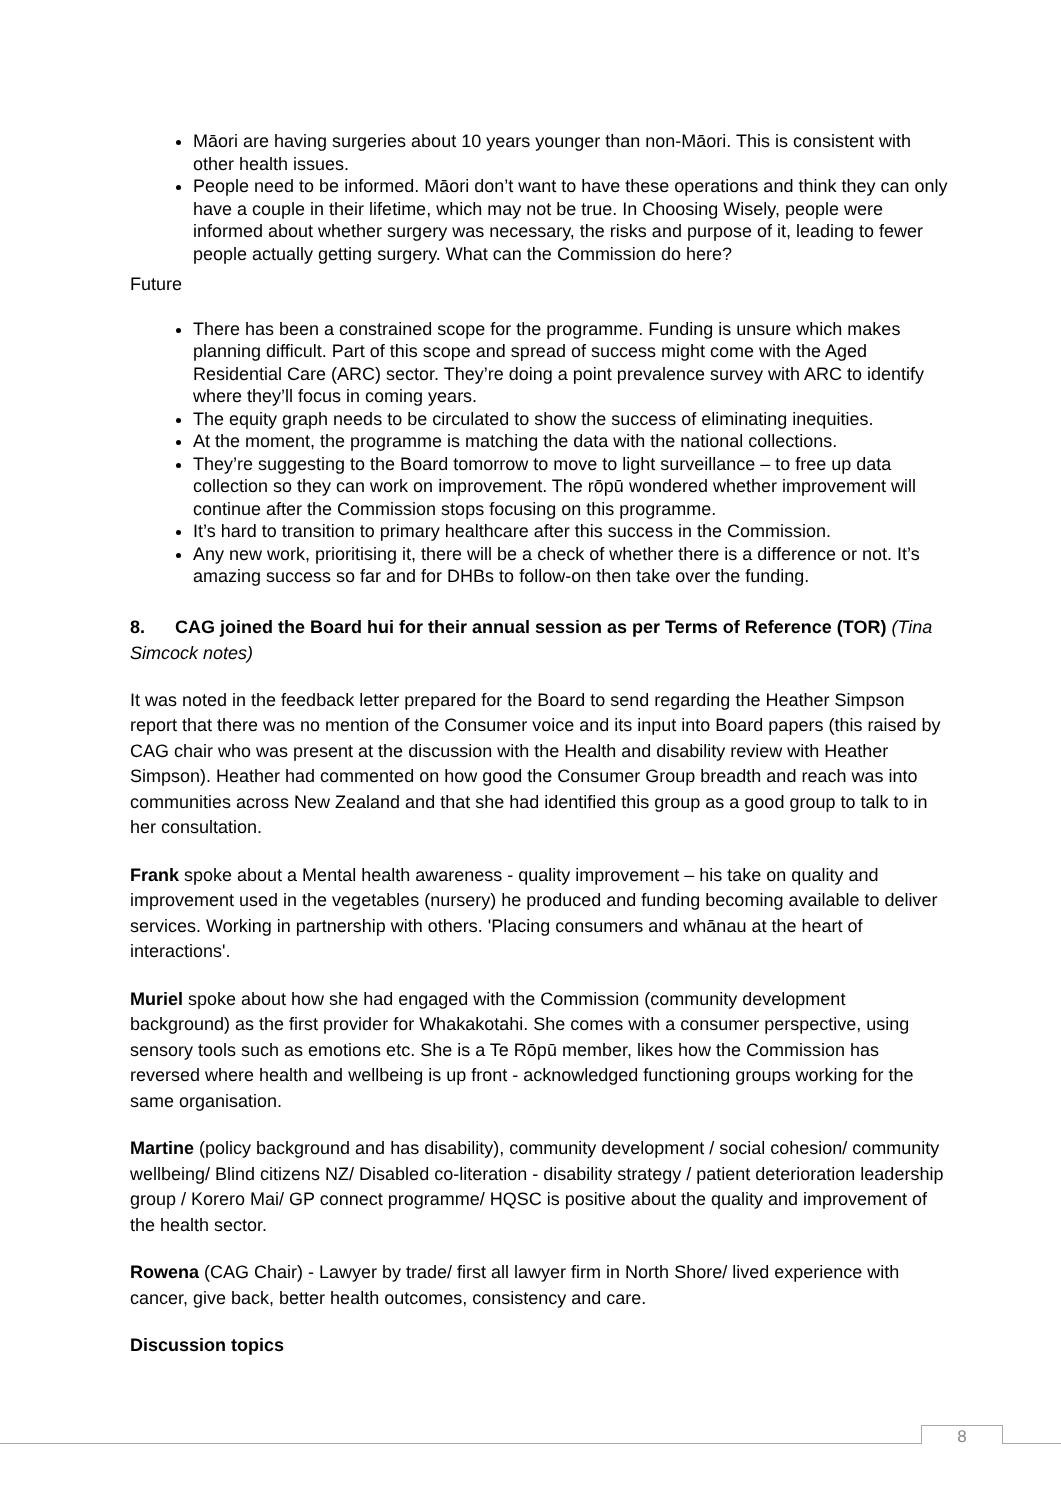Māori are having surgeries about 10 years younger than non-Māori. This is consistent with other health issues.
People need to be informed. Māori don’t want to have these operations and think they can only have a couple in their lifetime, which may not be true. In Choosing Wisely, people were informed about whether surgery was necessary, the risks and purpose of it, leading to fewer people actually getting surgery. What can the Commission do here?
Future
There has been a constrained scope for the programme. Funding is unsure which makes planning difficult. Part of this scope and spread of success might come with the Aged Residential Care (ARC) sector. They’re doing a point prevalence survey with ARC to identify where they’ll focus in coming years.
The equity graph needs to be circulated to show the success of eliminating inequities.
At the moment, the programme is matching the data with the national collections.
They’re suggesting to the Board tomorrow to move to light surveillance – to free up data collection so they can work on improvement. The rōpū wondered whether improvement will continue after the Commission stops focusing on this programme.
It’s hard to transition to primary healthcare after this success in the Commission.
Any new work, prioritising it, there will be a check of whether there is a difference or not. It’s amazing success so far and for DHBs to follow-on then take over the funding.
8. CAG joined the Board hui for their annual session as per Terms of Reference (TOR) (Tina Simcock notes)
It was noted in the feedback letter prepared for the Board to send regarding the Heather Simpson report that there was no mention of the Consumer voice and its input into Board papers (this raised by CAG chair who was present at the discussion with the Health and disability review with Heather Simpson). Heather had commented on how good the Consumer Group breadth and reach was into communities across New Zealand and that she had identified this group as a good group to talk to in her consultation.
Frank spoke about a Mental health awareness - quality improvement – his take on quality and improvement used in the vegetables (nursery) he produced and funding becoming available to deliver services. Working in partnership with others. 'Placing consumers and whānau at the heart of interactions'.
Muriel spoke about how she had engaged with the Commission (community development background) as the first provider for Whakakotahi. She comes with a consumer perspective, using sensory tools such as emotions etc. She is a Te Rōpū member, likes how the Commission has reversed where health and wellbeing is up front - acknowledged functioning groups working for the same organisation.
Martine (policy background and has disability), community development / social cohesion/ community wellbeing/ Blind citizens NZ/ Disabled co-literation - disability strategy / patient deterioration leadership group / Korero Mai/ GP connect programme/ HQSC is positive about the quality and improvement of the health sector.
Rowena (CAG Chair) - Lawyer by trade/ first all lawyer firm in North Shore/ lived experience with cancer, give back, better health outcomes, consistency and care.
Discussion topics
8